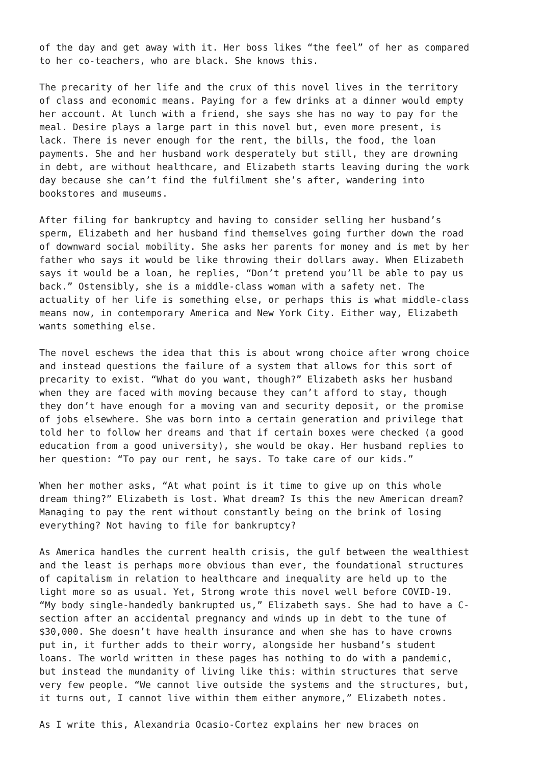of the day and get away with it. Her boss likes “the feel” of her as compared to her co-teachers, who are black. She knows this.
The precarity of her life and the crux of this novel lives in the territory of class and economic means. Paying for a few drinks at a dinner would empty her account. At lunch with a friend, she says she has no way to pay for the meal. Desire plays a large part in this novel but, even more present, is lack. There is never enough for the rent, the bills, the food, the loan payments. She and her husband work desperately but still, they are drowning in debt, are without healthcare, and Elizabeth starts leaving during the work day because she can’t find the fulfilment she’s after, wandering into bookstores and museums.
After filing for bankruptcy and having to consider selling her husband’s sperm, Elizabeth and her husband find themselves going further down the road of downward social mobility. She asks her parents for money and is met by her father who says it would be like throwing their dollars away. When Elizabeth says it would be a loan, he replies, “Don’t pretend you’ll be able to pay us back.” Ostensibly, she is a middle-class woman with a safety net. The actuality of her life is something else, or perhaps this is what middle-class means now, in contemporary America and New York City. Either way, Elizabeth wants something else.
The novel eschews the idea that this is about wrong choice after wrong choice and instead questions the failure of a system that allows for this sort of precarity to exist. “What do you want, though?” Elizabeth asks her husband when they are faced with moving because they can’t afford to stay, though they don’t have enough for a moving van and security deposit, or the promise of jobs elsewhere. She was born into a certain generation and privilege that told her to follow her dreams and that if certain boxes were checked (a good education from a good university), she would be okay. Her husband replies to her question: “To pay our rent, he says. To take care of our kids.”
When her mother asks, “At what point is it time to give up on this whole dream thing?” Elizabeth is lost. What dream? Is this the new American dream? Managing to pay the rent without constantly being on the brink of losing everything? Not having to file for bankruptcy?
As America handles the current health crisis, the gulf between the wealthiest and the least is perhaps more obvious than ever, the foundational structures of capitalism in relation to healthcare and inequality are held up to the light more so as usual. Yet, Strong wrote this novel well before COVID-19. “My body single-handedly bankrupted us,” Elizabeth says. She had to have a C- section after an accidental pregnancy and winds up in debt to the tune of $30,000. She doesn’t have health insurance and when she has to have crowns put in, it further adds to their worry, alongside her husband’s student loans. The world written in these pages has nothing to do with a pandemic, but instead the mundanity of living like this: within structures that serve very few people. “We cannot live outside the systems and the structures, but, it turns out, I cannot live within them either anymore,” Elizabeth notes.
As I write this, Alexandria Ocasio-Cortez explains her new braces on